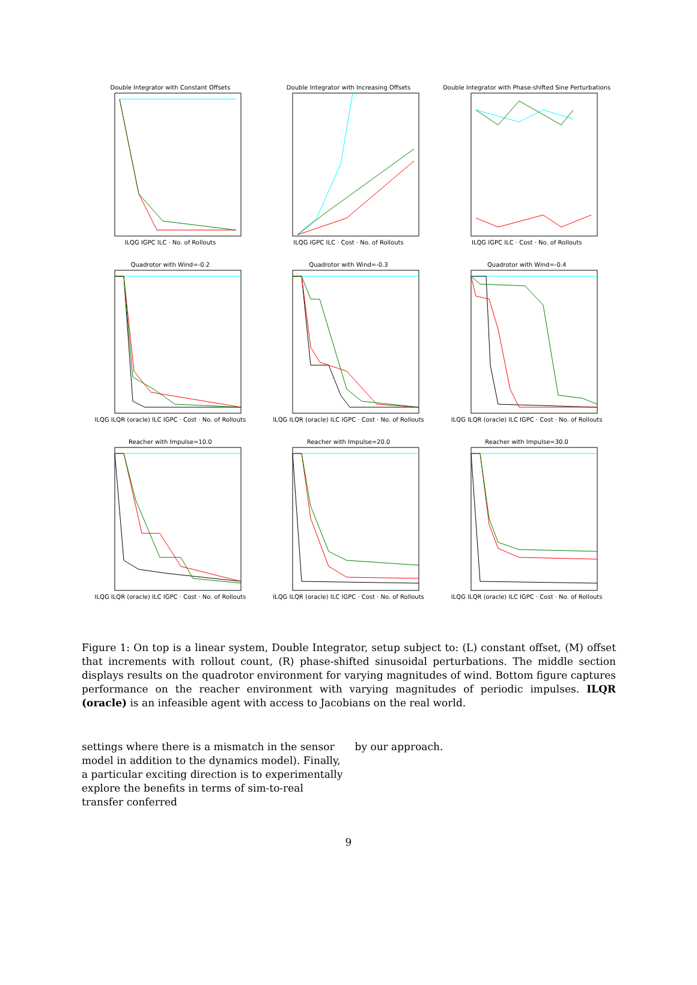Double Integrator with Constant Offsets
ILQG IGPC ILC · No. of Rollouts
Double Integrator with Increasing Offsets
ILQG IGPC ILC · Cost · No. of Rollouts
Double Integrator with Phase-shifted Sine Perturbations
ILQG IGPC ILC · Cost · No. of Rollouts
Quadrotor with Wind=-0.2
ILQG ILQR (oracle) ILC IGPC · Cost · No. of Rollouts
Quadrotor with Wind=-0.3
ILQG ILQR (oracle) ILC IGPC · Cost · No. of Rollouts
Quadrotor with Wind=-0.4
ILQG ILQR (oracle) ILC IGPC · Cost · No. of Rollouts
Reacher with Impulse=10.0
ILQG ILQR (oracle) ILC IGPC · Cost · No. of Rollouts
Reacher with Impulse=20.0
ILQG ILQR (oracle) ILC IGPC · Cost · No. of Rollouts
Reacher with Impulse=30.0
ILQG ILQR (oracle) ILC IGPC · Cost · No. of Rollouts
Figure 1: On top is a linear system, Double Integrator, setup subject to: (L) constant offset, (M) offset that increments with rollout count, (R) phase-shifted sinusoidal perturbations. The middle section displays results on the quadrotor environment for varying magnitudes of wind. Bottom figure captures performance on the reacher environment with varying magnitudes of periodic impulses. ILQR (oracle) is an infeasible agent with access to Jacobians on the real world.
settings where there is a mismatch in the sensor model in addition to the dynamics model). Finally, a particular exciting direction is to experimentally explore the benefits in terms of sim-to-real transfer conferred
by our approach.
9